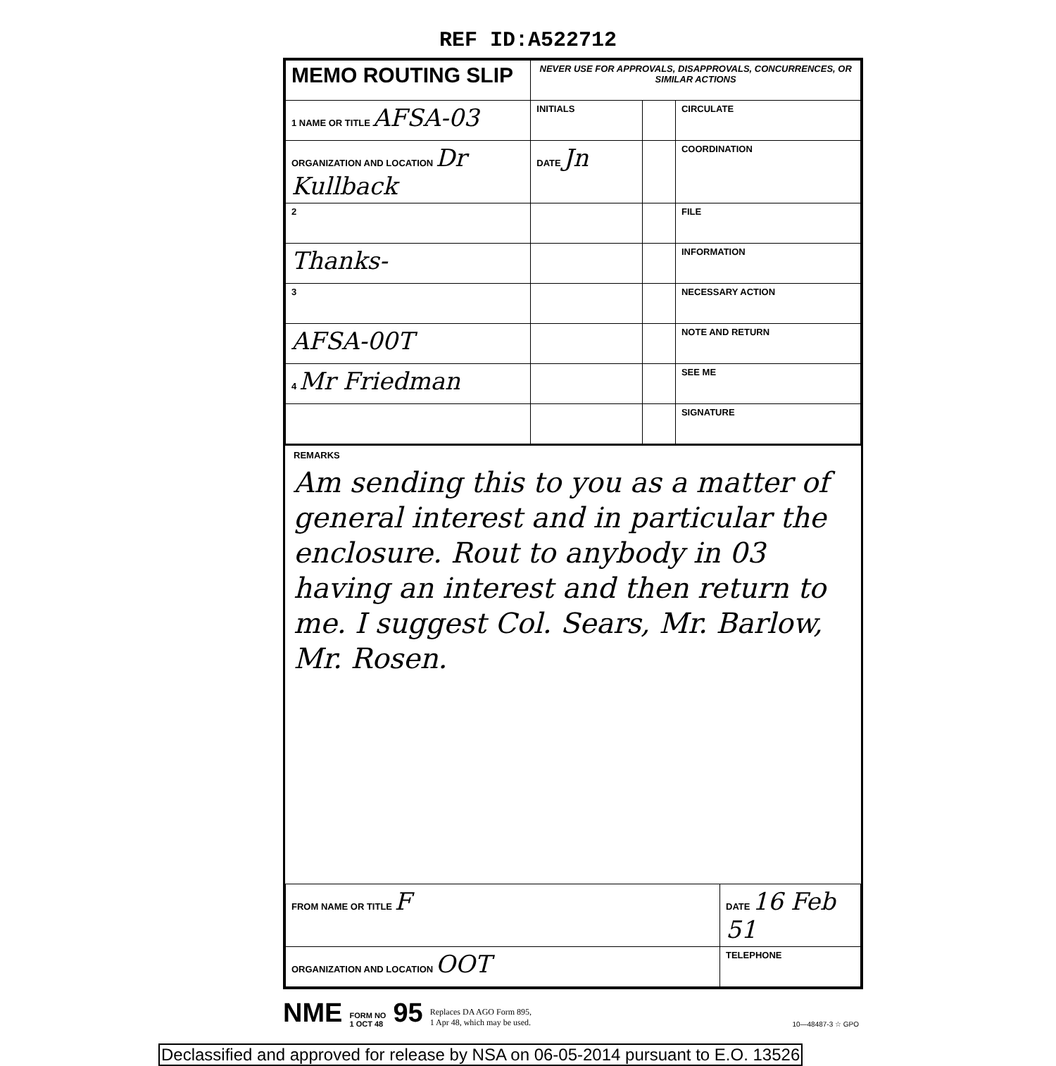REF ID:A522712
| MEMO ROUTING SLIP | NEVER USE FOR APPROVALS, DISAPPROVALS, CONCURRENCES, OR SIMILAR ACTIONS | | |
| 1 NAME OR TITLE AFSA-03 | INITIALS | | CIRCULATE |
| ORGANIZATION AND LOCATION Dr Kullback | DATE Jn | | COORDINATION |
| 2 | | | FILE |
| Thanks- | | | INFORMATION |
| 3 | | | NECESSARY ACTION |
| AFSA-00T | | | NOTE AND RETURN |
| 4 Mr Friedman | | | SEE ME |
| | | | SIGNATURE |
REMARKS
Am sending this to you as a matter of general interest and in particular the enclosure. Rout to anybody in 03 having an interest and then return to me. I suggest Col. Sears, Mr. Barlow, Mr. Rosen.
| FROM NAME OR TITLE F | DATE 16 Feb 51 |
| ORGANIZATION AND LOCATION OOT | TELEPHONE |
NME FORM NO
1 OCT 48 95 Replaces DA AGO Form 895,
1 Apr 48, which may be used. 10—48487-3 ☆ GPO
Declassified and approved for release by NSA on 06-05-2014 pursuant to E.O. 13526